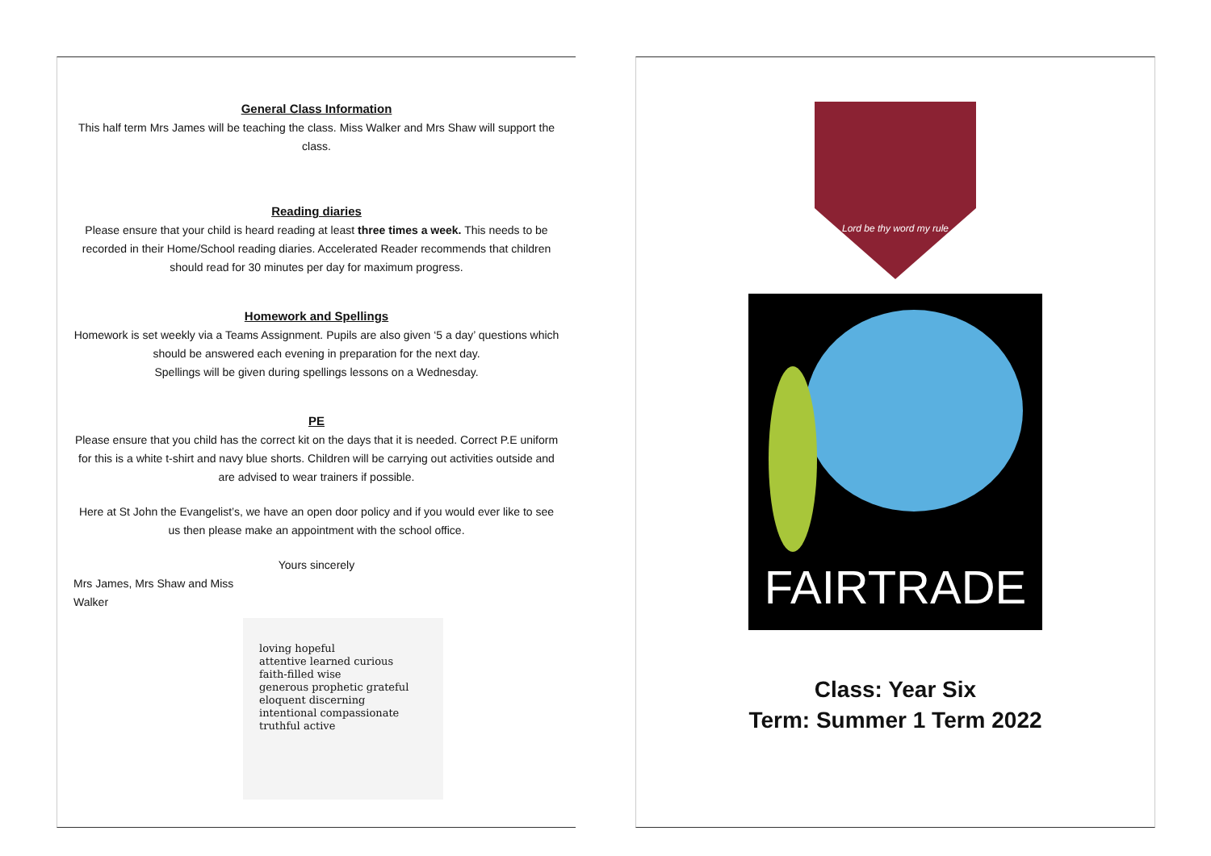General Class Information
This half term Mrs James will be teaching the class. Miss Walker and Mrs Shaw will support the class.
Reading diaries
Please ensure that your child is heard reading at least three times a week. This needs to be recorded in their Home/School reading diaries. Accelerated Reader recommends that children should read for 30 minutes per day for maximum progress.
Homework and Spellings
Homework is set weekly via a Teams Assignment. Pupils are also given ‘5 a day’ questions which should be answered each evening in preparation for the next day.
Spellings will be given during spellings lessons on a Wednesday.
PE
Please ensure that you child has the correct kit on the days that it is needed. Correct P.E uniform for this is a white t-shirt and navy blue shorts. Children will be carrying out activities outside and are advised to wear trainers if possible.
Here at St John the Evangelist’s, we have an open door policy and if you would ever like to see us then please make an appointment with the school office.
Yours sincerely
Mrs James, Mrs Shaw and Miss Walker
loving hopeful
attentive learned curious
faith-filled wise
generous prophetic grateful
eloquent discerning
intentional compassionate
truthful active
Lord be thy word my rule
FAIRTRADE
Class: Year Six
Term: Summer 1 Term 2022